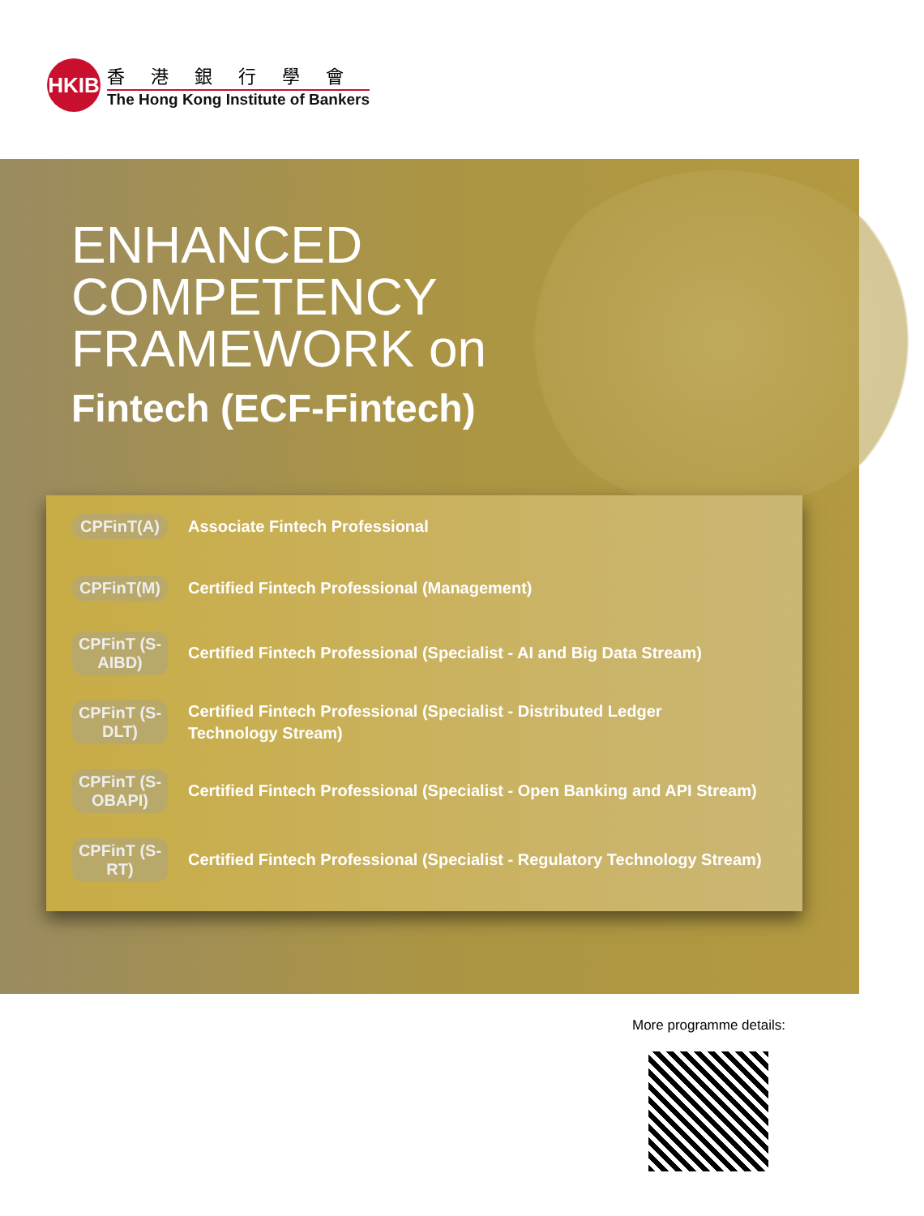HKIB
香港銀行學會
The Hong Kong Institute of Bankers
ENHANCED
COMPETENCY
FRAMEWORK on
Fintech (ECF-Fintech)
CPFinT(A)
Associate Fintech Professional
CPFinT(M)
Certified Fintech Professional (Management)
CPFinT (S-AIBD)
Certified Fintech Professional (Specialist - AI and Big Data Stream)
CPFinT (S-DLT)
Certified Fintech Professional (Specialist - Distributed Ledger
Technology Stream)
CPFinT (S-OBAPI)
Certified Fintech Professional (Specialist - Open Banking and API Stream)
CPFinT (S-RT)
Certified Fintech Professional (Specialist - Regulatory Technology Stream)
More programme details: